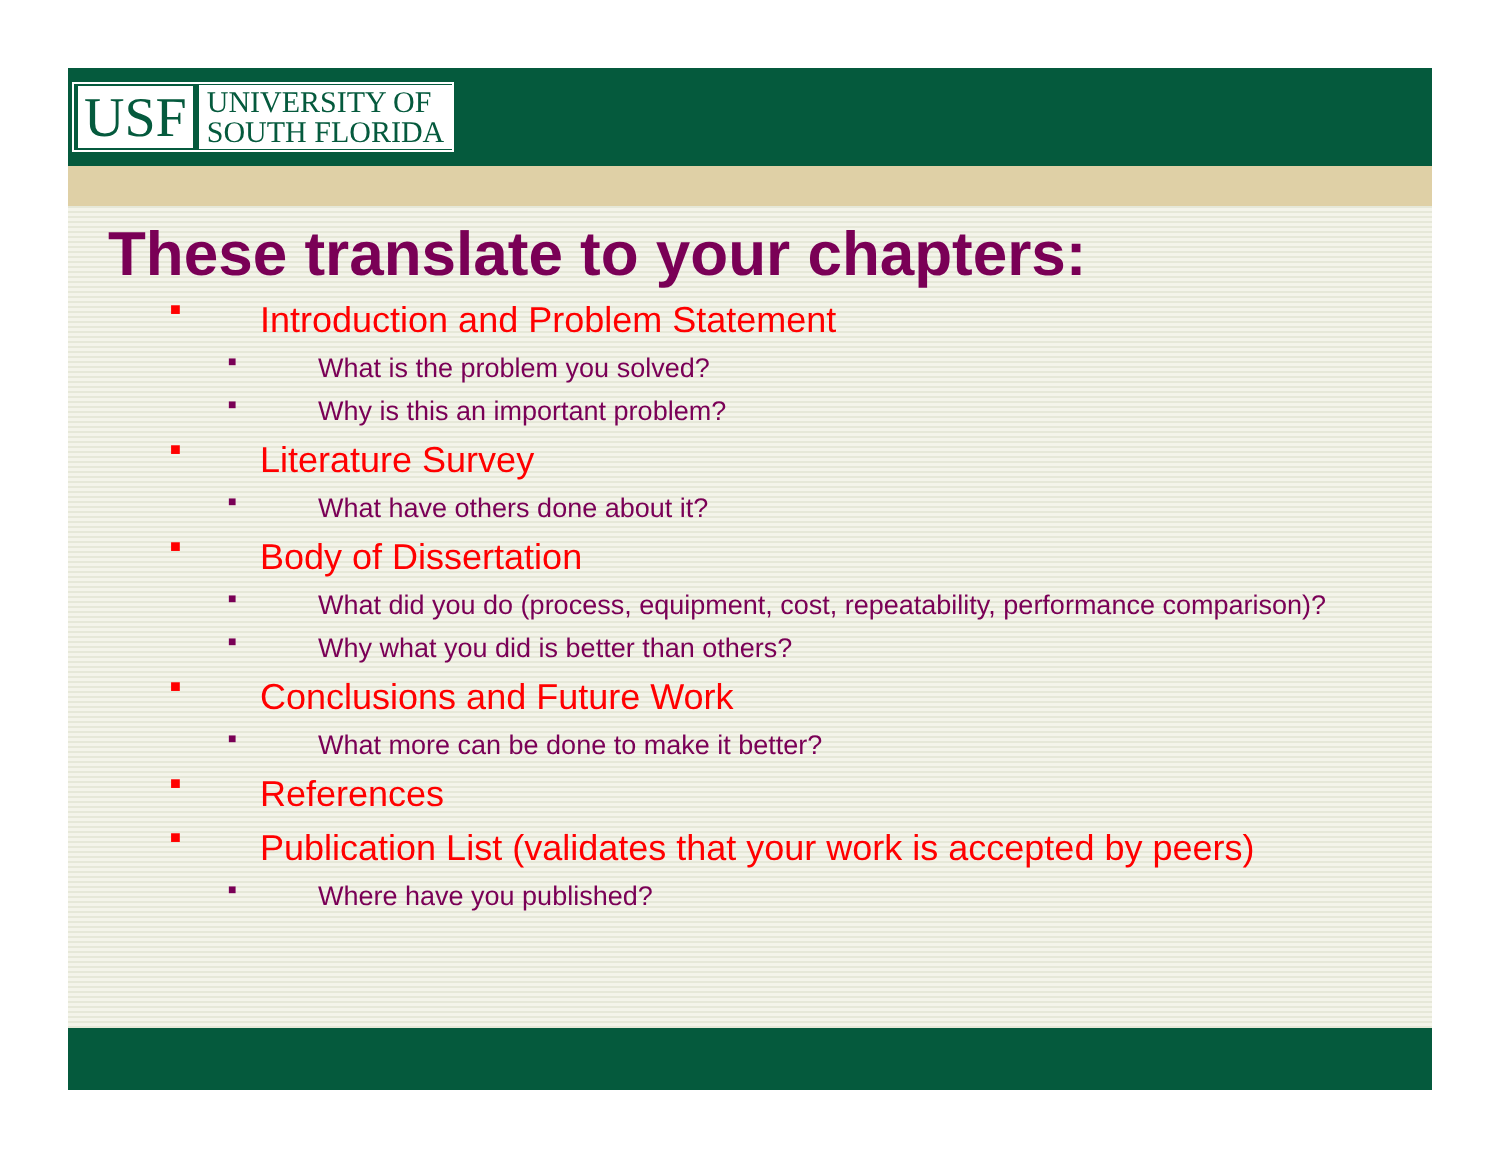USF UNIVERSITY OF
SOUTH FLORIDA
These translate to your chapters:
■ Introduction and Problem Statement
■ What is the problem you solved?
■ Why is this an important problem?
■ Literature Survey
■ What have others done about it?
■ Body of Dissertation
■ What did you do (process, equipment, cost, repeatability, performance comparison)?
■ Why what you did is better than others?
■ Conclusions and Future Work
■ What more can be done to make it better?
■ References
■ Publication List (validates that your work is accepted by peers)
■ Where have you published?